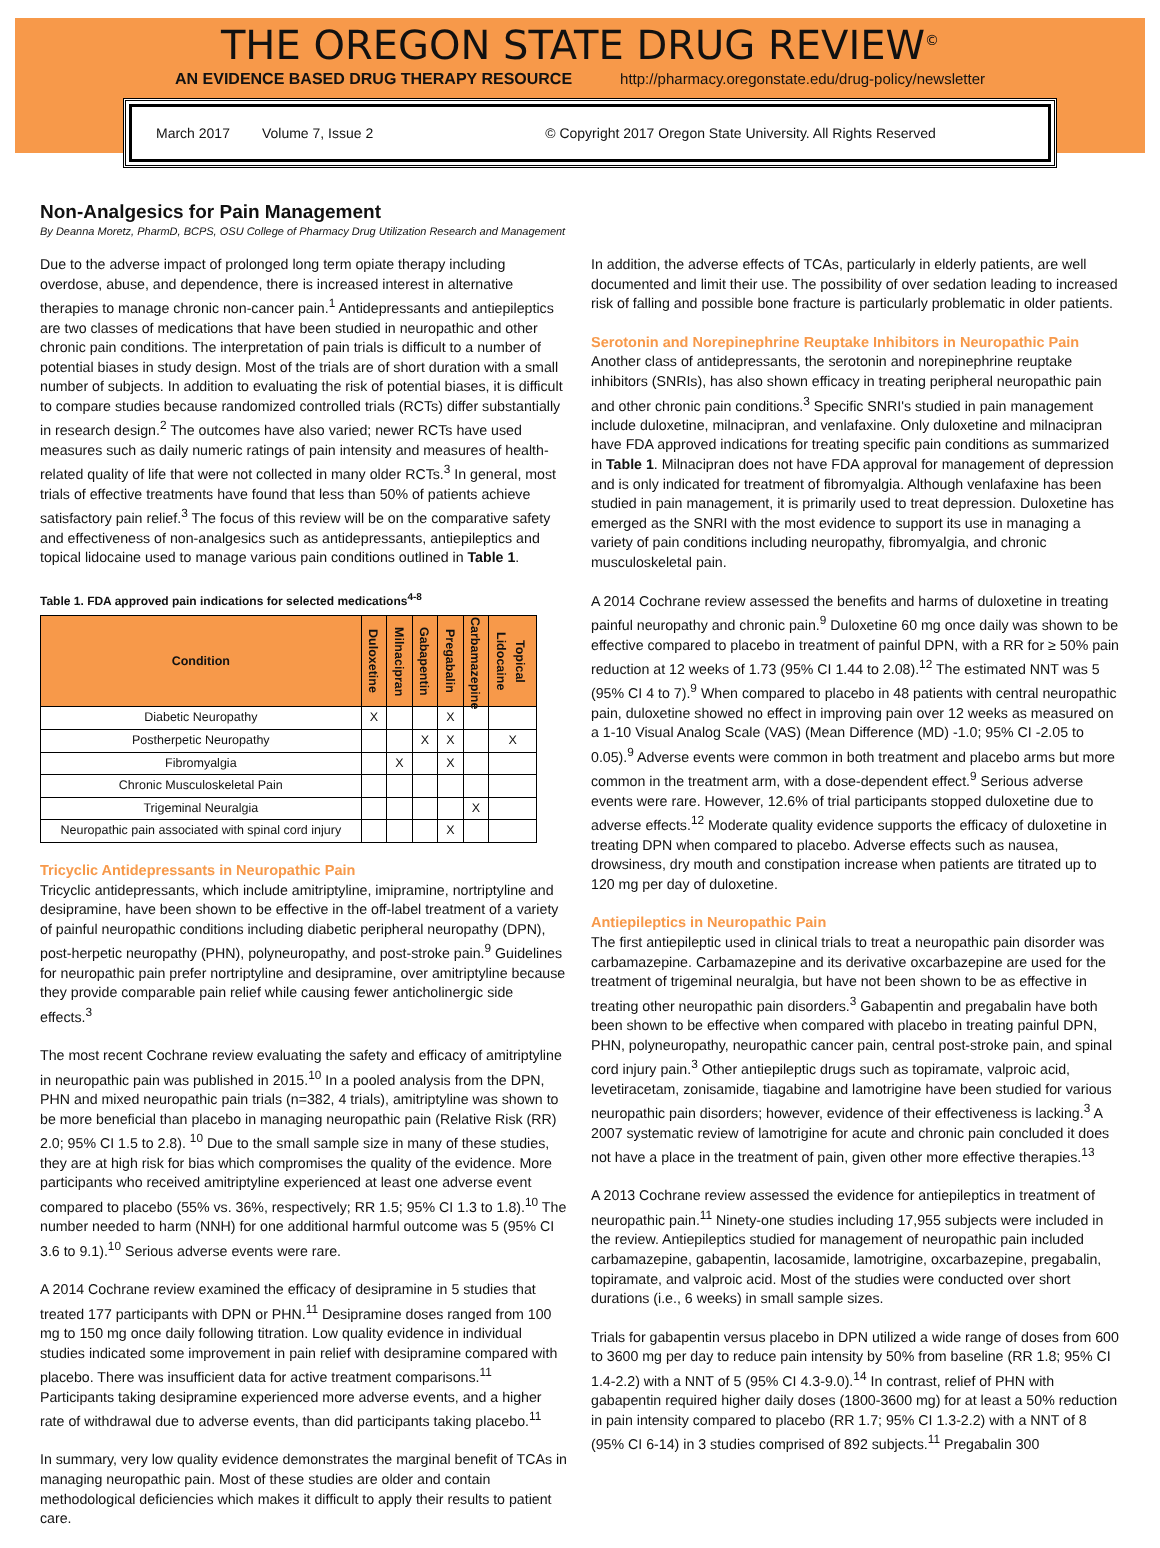THE OREGON STATE DRUG REVIEW<sup>©</sup>
AN EVIDENCE BASED DRUG THERAPY RESOURCE http://pharmacy.oregonstate.edu/drug-policy/newsletter
March 2017 Volume 7, Issue 2 © Copyright 2017 Oregon State University. All Rights Reserved
Non-Analgesics for Pain Management
By Deanna Moretz, PharmD, BCPS, OSU College of Pharmacy Drug Utilization Research and Management
Due to the adverse impact of prolonged long term opiate therapy including overdose, abuse, and dependence, there is increased interest in alternative therapies to manage chronic non-cancer pain.<sup>1</sup> Antidepressants and antiepileptics are two classes of medications that have been studied in neuropathic and other chronic pain conditions. The interpretation of pain trials is difficult to a number of potential biases in study design. Most of the trials are of short duration with a small number of subjects. In addition to evaluating the risk of potential biases, it is difficult to compare studies because randomized controlled trials (RCTs) differ substantially in research design.<sup>2</sup> The outcomes have also varied; newer RCTs have used measures such as daily numeric ratings of pain intensity and measures of health-related quality of life that were not collected in many older RCTs.<sup>3</sup> In general, most trials of effective treatments have found that less than 50% of patients achieve satisfactory pain relief.<sup>3</sup> The focus of this review will be on the comparative safety and effectiveness of non-analgesics such as antidepressants, antiepileptics and topical lidocaine used to manage various pain conditions outlined in Table 1.
Table 1. FDA approved pain indications for selected medications<sup>4-8</sup>
| Condition | Duloxetine | Milnacipran | Gabapentin | Pregabalin | Carbamazepine | Topical Lidocaine |
| --- | --- | --- | --- | --- | --- | --- |
| Diabetic Neuropathy | X | | | X | | |
| Postherpetic Neuropathy | | | X | X | | X |
| Fibromyalgia | | X | | X | | |
| Chronic Musculoskeletal Pain | | | | | | |
| Trigeminal Neuralgia | | | | | X | |
| Neuropathic pain associated with spinal cord injury | | | | X | | |
Tricyclic Antidepressants in Neuropathic Pain
Tricyclic antidepressants, which include amitriptyline, imipramine, nortriptyline and desipramine, have been shown to be effective in the off-label treatment of a variety of painful neuropathic conditions including diabetic peripheral neuropathy (DPN), post-herpetic neuropathy (PHN), polyneuropathy, and post-stroke pain.<sup>9</sup> Guidelines for neuropathic pain prefer nortriptyline and desipramine, over amitriptyline because they provide comparable pain relief while causing fewer anticholinergic side effects.<sup>3</sup>
The most recent Cochrane review evaluating the safety and efficacy of amitriptyline in neuropathic pain was published in 2015.<sup>10</sup> In a pooled analysis from the DPN, PHN and mixed neuropathic pain trials (n=382, 4 trials), amitriptyline was shown to be more beneficial than placebo in managing neuropathic pain (Relative Risk (RR) 2.0; 95% CI 1.5 to 2.8). <sup>10</sup> Due to the small sample size in many of these studies, they are at high risk for bias which compromises the quality of the evidence. More participants who received amitriptyline experienced at least one adverse event compared to placebo (55% vs. 36%, respectively; RR 1.5; 95% CI 1.3 to 1.8).<sup>10</sup> The number needed to harm (NNH) for one additional harmful outcome was 5 (95% CI 3.6 to 9.1).<sup>10</sup> Serious adverse events were rare.
A 2014 Cochrane review examined the efficacy of desipramine in 5 studies that treated 177 participants with DPN or PHN.<sup>11</sup> Desipramine doses ranged from 100 mg to 150 mg once daily following titration. Low quality evidence in individual studies indicated some improvement in pain relief with desipramine compared with placebo. There was insufficient data for active treatment comparisons.<sup>11</sup> Participants taking desipramine experienced more adverse events, and a higher rate of withdrawal due to adverse events, than did participants taking placebo.<sup>11</sup>
In summary, very low quality evidence demonstrates the marginal benefit of TCAs in managing neuropathic pain. Most of these studies are older and contain methodological deficiencies which makes it difficult to apply their results to patient care.
In addition, the adverse effects of TCAs, particularly in elderly patients, are well documented and limit their use. The possibility of over sedation leading to increased risk of falling and possible bone fracture is particularly problematic in older patients.
Serotonin and Norepinephrine Reuptake Inhibitors in Neuropathic Pain
Another class of antidepressants, the serotonin and norepinephrine reuptake inhibitors (SNRIs), has also shown efficacy in treating peripheral neuropathic pain and other chronic pain conditions.<sup>3</sup> Specific SNRI's studied in pain management include duloxetine, milnacipran, and venlafaxine. Only duloxetine and milnacipran have FDA approved indications for treating specific pain conditions as summarized in Table 1. Milnacipran does not have FDA approval for management of depression and is only indicated for treatment of fibromyalgia. Although venlafaxine has been studied in pain management, it is primarily used to treat depression. Duloxetine has emerged as the SNRI with the most evidence to support its use in managing a variety of pain conditions including neuropathy, fibromyalgia, and chronic musculoskeletal pain.
A 2014 Cochrane review assessed the benefits and harms of duloxetine in treating painful neuropathy and chronic pain.<sup>9</sup> Duloxetine 60 mg once daily was shown to be effective compared to placebo in treatment of painful DPN, with a RR for ≥ 50% pain reduction at 12 weeks of 1.73 (95% CI 1.44 to 2.08).<sup>12</sup> The estimated NNT was 5 (95% CI 4 to 7).<sup>9</sup> When compared to placebo in 48 patients with central neuropathic pain, duloxetine showed no effect in improving pain over 12 weeks as measured on a 1-10 Visual Analog Scale (VAS) (Mean Difference (MD) -1.0; 95% CI -2.05 to 0.05).<sup>9</sup> Adverse events were common in both treatment and placebo arms but more common in the treatment arm, with a dose-dependent effect.<sup>9</sup> Serious adverse events were rare. However, 12.6% of trial participants stopped duloxetine due to adverse effects.<sup>12</sup> Moderate quality evidence supports the efficacy of duloxetine in treating DPN when compared to placebo. Adverse effects such as nausea, drowsiness, dry mouth and constipation increase when patients are titrated up to 120 mg per day of duloxetine.
Antiepileptics in Neuropathic Pain
The first antiepileptic used in clinical trials to treat a neuropathic pain disorder was carbamazepine. Carbamazepine and its derivative oxcarbazepine are used for the treatment of trigeminal neuralgia, but have not been shown to be as effective in treating other neuropathic pain disorders.<sup>3</sup> Gabapentin and pregabalin have both been shown to be effective when compared with placebo in treating painful DPN, PHN, polyneuropathy, neuropathic cancer pain, central post-stroke pain, and spinal cord injury pain.<sup>3</sup> Other antiepileptic drugs such as topiramate, valproic acid, levetiracetam, zonisamide, tiagabine and lamotrigine have been studied for various neuropathic pain disorders; however, evidence of their effectiveness is lacking.<sup>3</sup> A 2007 systematic review of lamotrigine for acute and chronic pain concluded it does not have a place in the treatment of pain, given other more effective therapies.<sup>13</sup>
A 2013 Cochrane review assessed the evidence for antiepileptics in treatment of neuropathic pain.<sup>11</sup> Ninety-one studies including 17,955 subjects were included in the review. Antiepileptics studied for management of neuropathic pain included carbamazepine, gabapentin, lacosamide, lamotrigine, oxcarbazepine, pregabalin, topiramate, and valproic acid. Most of the studies were conducted over short durations (i.e., 6 weeks) in small sample sizes.
Trials for gabapentin versus placebo in DPN utilized a wide range of doses from 600 to 3600 mg per day to reduce pain intensity by 50% from baseline (RR 1.8; 95% CI 1.4-2.2) with a NNT of 5 (95% CI 4.3-9.0).<sup>14</sup> In contrast, relief of PHN with gabapentin required higher daily doses (1800-3600 mg) for at least a 50% reduction in pain intensity compared to placebo (RR 1.7; 95% CI 1.3-2.2) with a NNT of 8 (95% CI 6-14) in 3 studies comprised of 892 subjects.<sup>11</sup> Pregabalin 300